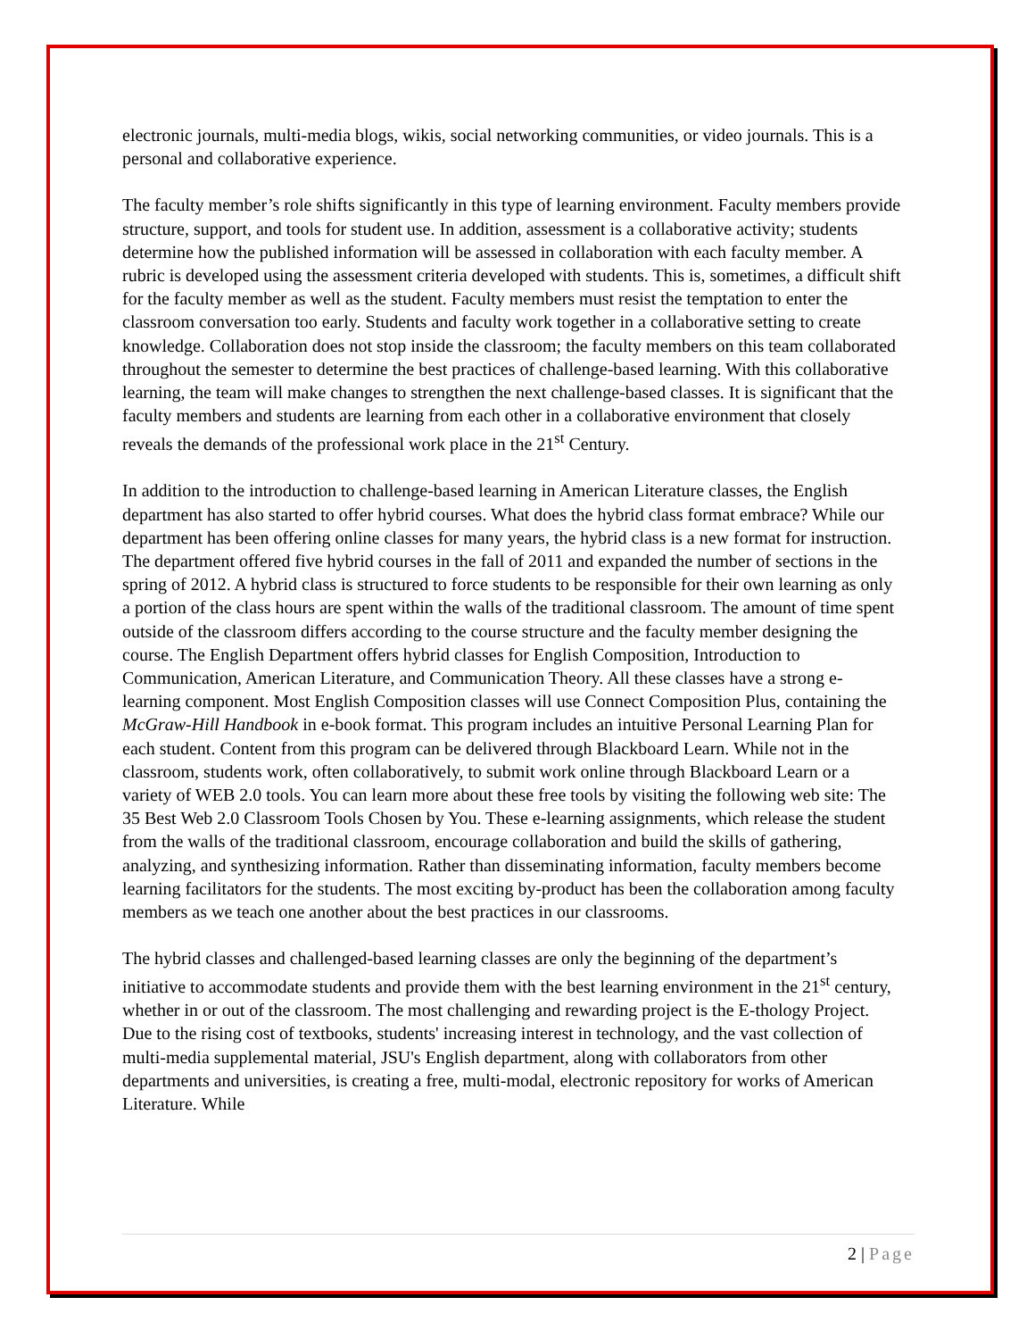electronic journals, multi-media blogs, wikis, social networking communities, or video journals. This is a personal and collaborative experience.
The faculty member’s role shifts significantly in this type of learning environment. Faculty members provide structure, support, and tools for student use. In addition, assessment is a collaborative activity; students determine how the published information will be assessed in collaboration with each faculty member. A rubric is developed using the assessment criteria developed with students. This is, sometimes, a difficult shift for the faculty member as well as the student. Faculty members must resist the temptation to enter the classroom conversation too early. Students and faculty work together in a collaborative setting to create knowledge. Collaboration does not stop inside the classroom; the faculty members on this team collaborated throughout the semester to determine the best practices of challenge-based learning. With this collaborative learning, the team will make changes to strengthen the next challenge-based classes. It is significant that the faculty members and students are learning from each other in a collaborative environment that closely reveals the demands of the professional work place in the 21<sup>st</sup> Century.
In addition to the introduction to challenge-based learning in American Literature classes, the English department has also started to offer hybrid courses. What does the hybrid class format embrace? While our department has been offering online classes for many years, the hybrid class is a new format for instruction. The department offered five hybrid courses in the fall of 2011 and expanded the number of sections in the spring of 2012. A hybrid class is structured to force students to be responsible for their own learning as only a portion of the class hours are spent within the walls of the traditional classroom. The amount of time spent outside of the classroom differs according to the course structure and the faculty member designing the course. The English Department offers hybrid classes for English Composition, Introduction to Communication, American Literature, and Communication Theory. All these classes have a strong e-learning component. Most English Composition classes will use Connect Composition Plus, containing the McGraw-Hill Handbook in e-book format. This program includes an intuitive Personal Learning Plan for each student. Content from this program can be delivered through Blackboard Learn. While not in the classroom, students work, often collaboratively, to submit work online through Blackboard Learn or a variety of WEB 2.0 tools. You can learn more about these free tools by visiting the following web site: The 35 Best Web 2.0 Classroom Tools Chosen by You. These e-learning assignments, which release the student from the walls of the traditional classroom, encourage collaboration and build the skills of gathering, analyzing, and synthesizing information. Rather than disseminating information, faculty members become learning facilitators for the students. The most exciting by-product has been the collaboration among faculty members as we teach one another about the best practices in our classrooms.
The hybrid classes and challenged-based learning classes are only the beginning of the department’s initiative to accommodate students and provide them with the best learning environment in the 21<sup>st</sup> century, whether in or out of the classroom. The most challenging and rewarding project is the E-thology Project. Due to the rising cost of textbooks, students' increasing interest in technology, and the vast collection of multi-media supplemental material, JSU's English department, along with collaborators from other departments and universities, is creating a free, multi-modal, electronic repository for works of American Literature. While
2 | Page